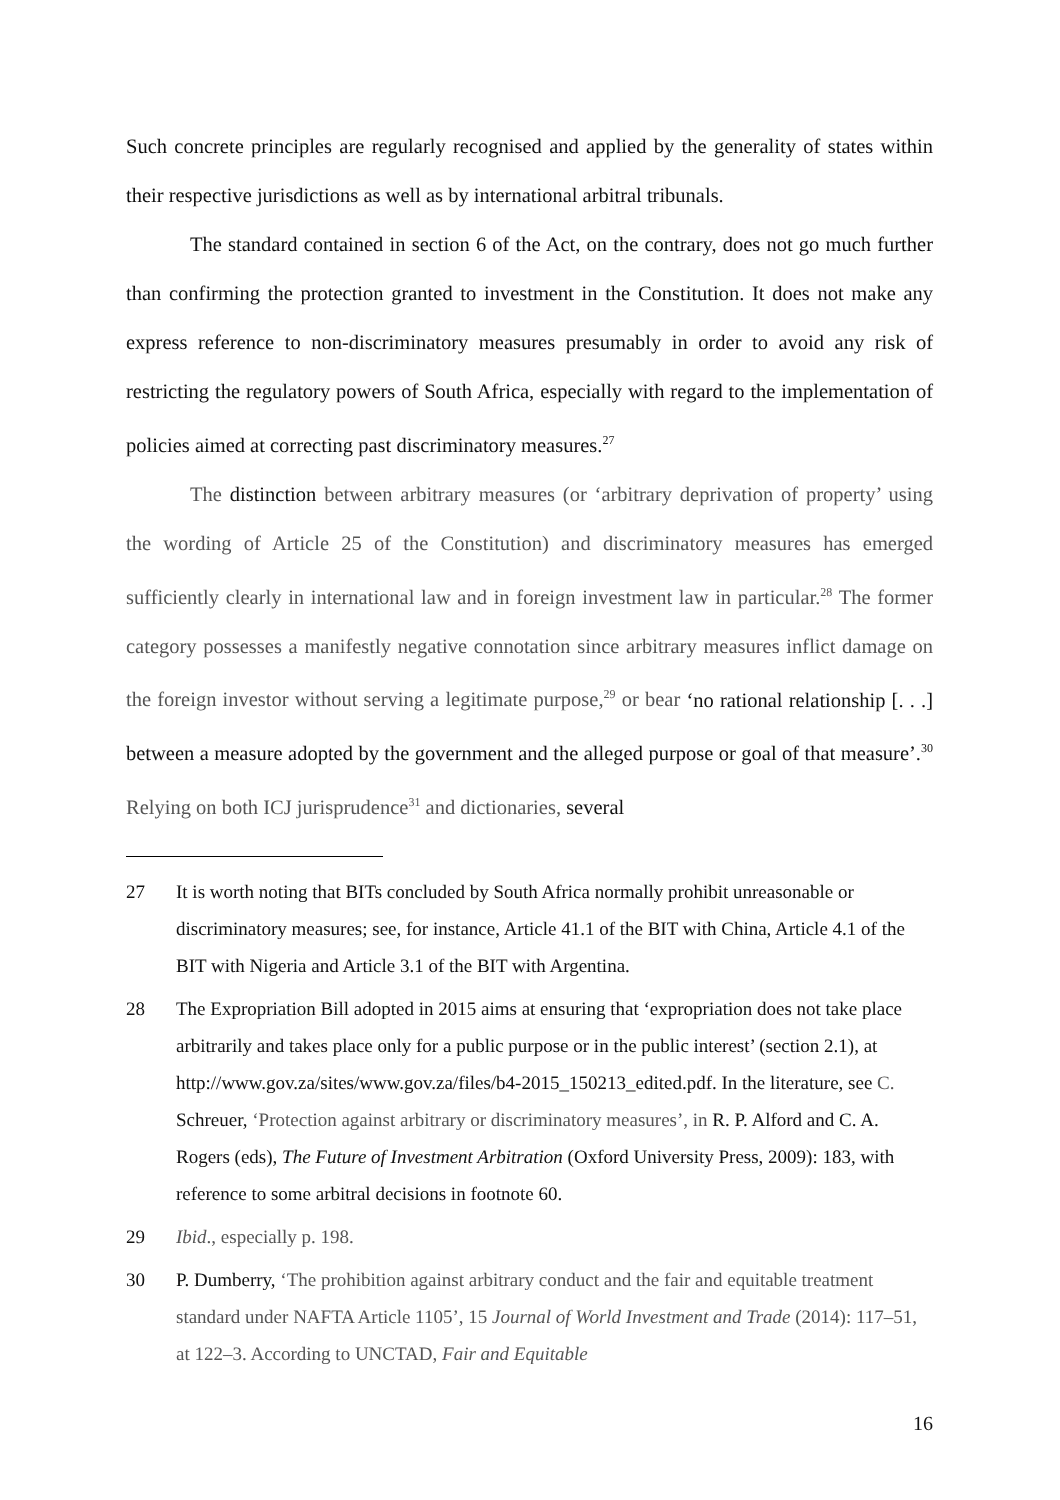Such concrete principles are regularly recognised and applied by the generality of states within their respective jurisdictions as well as by international arbitral tribunals.
The standard contained in section 6 of the Act, on the contrary, does not go much further than confirming the protection granted to investment in the Constitution. It does not make any express reference to non-discriminatory measures presumably in order to avoid any risk of restricting the regulatory powers of South Africa, especially with regard to the implementation of policies aimed at correcting past discriminatory measures.<sup>27</sup>
The distinction between arbitrary measures (or ‘arbitrary deprivation of property’ using the wording of Article 25 of the Constitution) and discriminatory measures has emerged sufficiently clearly in international law and in foreign investment law in particular.<sup>28</sup> The former category possesses a manifestly negative connotation since arbitrary measures inflict damage on the foreign investor without serving a legitimate purpose,<sup>29</sup> or bear ‘no rational relationship [. . .] between a measure adopted by the government and the alleged purpose or goal of that measure’.<sup>30</sup> Relying on both ICJ jurisprudence<sup>31</sup> and dictionaries, several
27 It is worth noting that BITs concluded by South Africa normally prohibit unreasonable or discriminatory measures; see, for instance, Article 41.1 of the BIT with China, Article 4.1 of the BIT with Nigeria and Article 3.1 of the BIT with Argentina.
28 The Expropriation Bill adopted in 2015 aims at ensuring that ‘expropriation does not take place arbitrarily and takes place only for a public purpose or in the public interest’ (section 2.1), at http://www.gov.za/sites/www.gov.za/files/b4-2015_150213_edited.pdf. In the literature, see C. Schreuer, ‘Protection against arbitrary or discriminatory measures’, in R. P. Alford and C. A. Rogers (eds), The Future of Investment Arbitration (Oxford University Press, 2009): 183, with reference to some arbitral decisions in footnote 60.
29 Ibid., especially p. 198.
30 P. Dumberry, ‘The prohibition against arbitrary conduct and the fair and equitable treatment standard under NAFTA Article 1105’, 15 Journal of World Investment and Trade (2014): 117–51, at 122–3. According to UNCTAD, Fair and Equitable
16